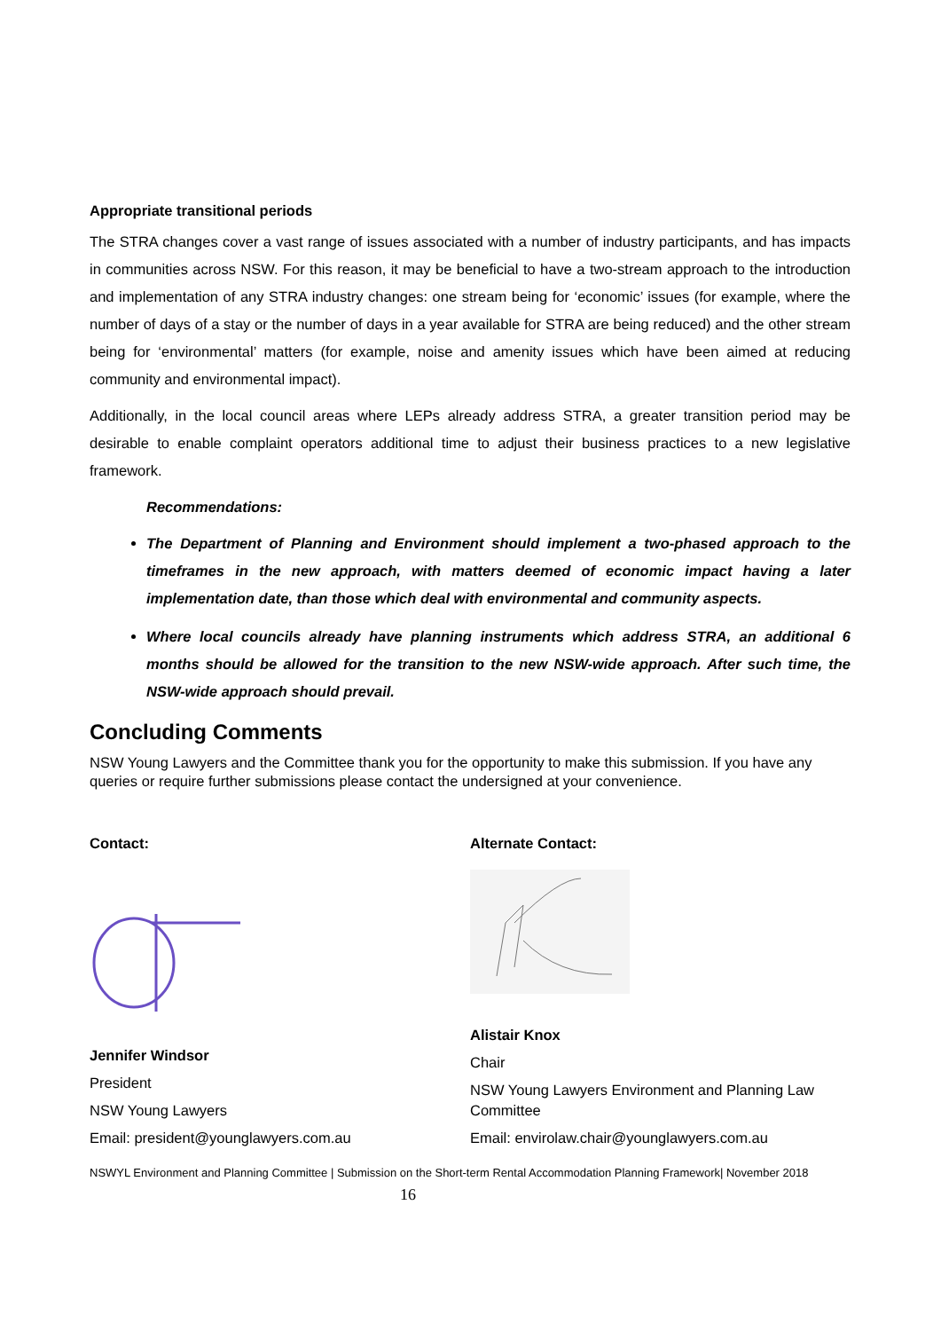Appropriate transitional periods
The STRA changes cover a vast range of issues associated with a number of industry participants, and has impacts in communities across NSW. For this reason, it may be beneficial to have a two-stream approach to the introduction and implementation of any STRA industry changes: one stream being for ‘economic’ issues (for example, where the number of days of a stay or the number of days in a year available for STRA are being reduced) and the other stream being for ‘environmental’ matters (for example, noise and amenity issues which have been aimed at reducing community and environmental impact).
Additionally, in the local council areas where LEPs already address STRA, a greater transition period may be desirable to enable complaint operators additional time to adjust their business practices to a new legislative framework.
Recommendations:
The Department of Planning and Environment should implement a two-phased approach to the timeframes in the new approach, with matters deemed of economic impact having a later implementation date, than those which deal with environmental and community aspects.
Where local councils already have planning instruments which address STRA, an additional 6 months should be allowed for the transition to the new NSW-wide approach. After such time, the NSW-wide approach should prevail.
Concluding Comments
NSW Young Lawyers and the Committee thank you for the opportunity to make this submission. If you have any queries or require further submissions please contact the undersigned at your convenience.
Contact:
Jennifer Windsor
President
NSW Young Lawyers
Email: president@younglawyers.com.au
Alternate Contact:
Alistair Knox
Chair
NSW Young Lawyers Environment and Planning Law Committee
Email: envirolaw.chair@younglawyers.com.au
NSWYL Environment and Planning Committee | Submission on the Short-term Rental Accommodation Planning Framework| November 2018 16